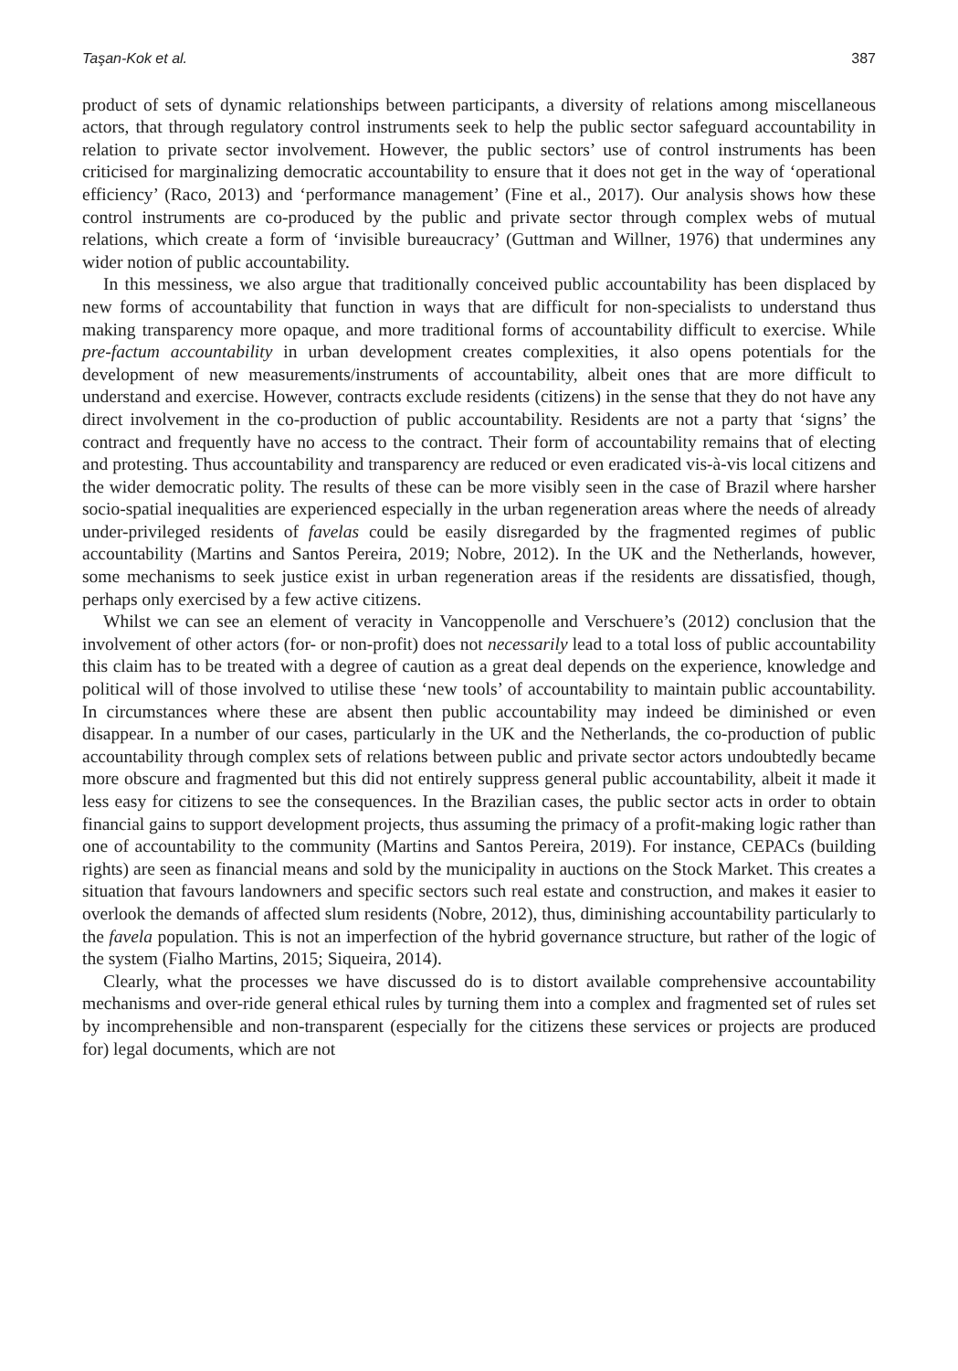Taşan-Kok et al. 387
product of sets of dynamic relationships between participants, a diversity of relations among miscellaneous actors, that through regulatory control instruments seek to help the public sector safeguard accountability in relation to private sector involvement. However, the public sectors’ use of control instruments has been criticised for marginalizing democratic accountability to ensure that it does not get in the way of ‘operational efficiency’ (Raco, 2013) and ‘performance management’ (Fine et al., 2017). Our analysis shows how these control instruments are co-produced by the public and private sector through complex webs of mutual relations, which create a form of ‘invisible bureaucracy’ (Guttman and Willner, 1976) that undermines any wider notion of public accountability.
In this messiness, we also argue that traditionally conceived public accountability has been displaced by new forms of accountability that function in ways that are difficult for non-specialists to understand thus making transparency more opaque, and more traditional forms of accountability difficult to exercise. While pre-factum accountability in urban development creates complexities, it also opens potentials for the development of new measurements/instruments of accountability, albeit ones that are more difficult to understand and exercise. However, contracts exclude residents (citizens) in the sense that they do not have any direct involvement in the co-production of public accountability. Residents are not a party that ‘signs’ the contract and frequently have no access to the contract. Their form of accountability remains that of electing and protesting. Thus accountability and transparency are reduced or even eradicated vis-à-vis local citizens and the wider democratic polity. The results of these can be more visibly seen in the case of Brazil where harsher socio-spatial inequalities are experienced especially in the urban regeneration areas where the needs of already under-privileged residents of favelas could be easily disregarded by the fragmented regimes of public accountability (Martins and Santos Pereira, 2019; Nobre, 2012). In the UK and the Netherlands, however, some mechanisms to seek justice exist in urban regeneration areas if the residents are dissatisfied, though, perhaps only exercised by a few active citizens.
Whilst we can see an element of veracity in Vancoppenolle and Verschuere’s (2012) conclusion that the involvement of other actors (for- or non-profit) does not necessarily lead to a total loss of public accountability this claim has to be treated with a degree of caution as a great deal depends on the experience, knowledge and political will of those involved to utilise these ‘new tools’ of accountability to maintain public accountability. In circumstances where these are absent then public accountability may indeed be diminished or even disappear. In a number of our cases, particularly in the UK and the Netherlands, the co-production of public accountability through complex sets of relations between public and private sector actors undoubtedly became more obscure and fragmented but this did not entirely suppress general public accountability, albeit it made it less easy for citizens to see the consequences. In the Brazilian cases, the public sector acts in order to obtain financial gains to support development projects, thus assuming the primacy of a profit-making logic rather than one of accountability to the community (Martins and Santos Pereira, 2019). For instance, CEPACs (building rights) are seen as financial means and sold by the municipality in auctions on the Stock Market. This creates a situation that favours landowners and specific sectors such real estate and construction, and makes it easier to overlook the demands of affected slum residents (Nobre, 2012), thus, diminishing accountability particularly to the favela population. This is not an imperfection of the hybrid governance structure, but rather of the logic of the system (Fialho Martins, 2015; Siqueira, 2014).
Clearly, what the processes we have discussed do is to distort available comprehensive accountability mechanisms and over-ride general ethical rules by turning them into a complex and fragmented set of rules set by incomprehensible and non-transparent (especially for the citizens these services or projects are produced for) legal documents, which are not